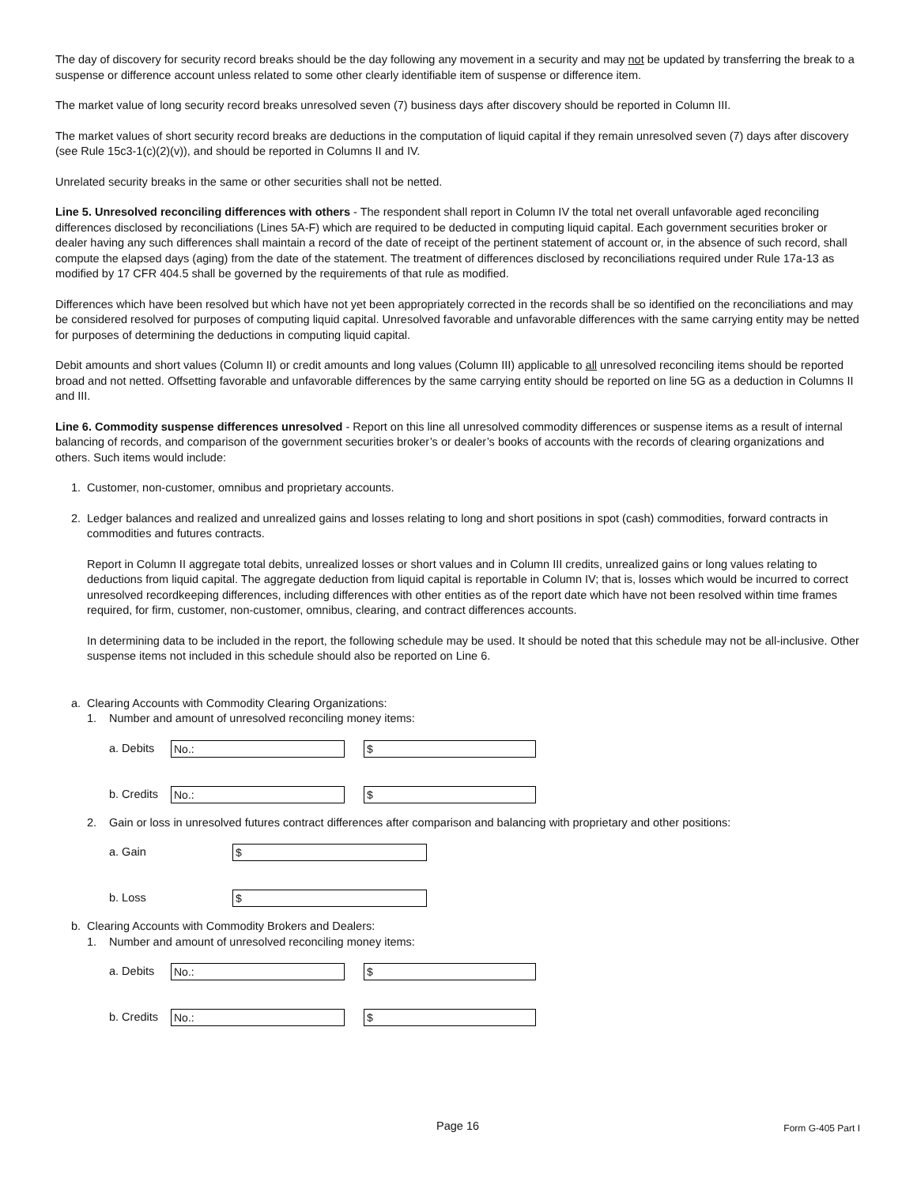The day of discovery for security record breaks should be the day following any movement in a security and may not be updated by transferring the break to a suspense or difference account unless related to some other clearly identifiable item of suspense or difference item.
The market value of long security record breaks unresolved seven (7) business days after discovery should be reported in Column III.
The market values of short security record breaks are deductions in the computation of liquid capital if they remain unresolved seven (7) days after discovery (see Rule 15c3-1(c)(2)(v)), and should be reported in Columns II and IV.
Unrelated security breaks in the same or other securities shall not be netted.
Line 5. Unresolved reconciling differences with others - The respondent shall report in Column IV the total net overall unfavorable aged reconciling differences disclosed by reconciliations (Lines 5A-F) which are required to be deducted in computing liquid capital. Each government securities broker or dealer having any such differences shall maintain a record of the date of receipt of the pertinent statement of account or, in the absence of such record, shall compute the elapsed days (aging) from the date of the statement. The treatment of differences disclosed by reconciliations required under Rule 17a-13 as modified by 17 CFR 404.5 shall be governed by the requirements of that rule as modified.
Differences which have been resolved but which have not yet been appropriately corrected in the records shall be so identified on the reconciliations and may be considered resolved for purposes of computing liquid capital. Unresolved favorable and unfavorable differences with the same carrying entity may be netted for purposes of determining the deductions in computing liquid capital.
Debit amounts and short values (Column II) or credit amounts and long values (Column III) applicable to all unresolved reconciling items should be reported broad and not netted. Offsetting favorable and unfavorable differences by the same carrying entity should be reported on line 5G as a deduction in Columns II and III.
Line 6. Commodity suspense differences unresolved - Report on this line all unresolved commodity differences or suspense items as a result of internal balancing of records, and comparison of the government securities broker’s or dealer’s books of accounts with the records of clearing organizations and others. Such items would include:
1. Customer, non-customer, omnibus and proprietary accounts.
2. Ledger balances and realized and unrealized gains and losses relating to long and short positions in spot (cash) commodities, forward contracts in commodities and futures contracts.
Report in Column II aggregate total debits, unrealized losses or short values and in Column III credits, unrealized gains or long values relating to deductions from liquid capital. The aggregate deduction from liquid capital is reportable in Column IV; that is, losses which would be incurred to correct unresolved recordkeeping differences, including differences with other entities as of the report date which have not been resolved within time frames required, for firm, customer, non-customer, omnibus, clearing, and contract differences accounts.
In determining data to be included in the report, the following schedule may be used. It should be noted that this schedule may not be all-inclusive. Other suspense items not included in this schedule should also be reported on Line 6.
a. Clearing Accounts with Commodity Clearing Organizations:
1. Number and amount of unresolved reconciling money items:
a. Debits
No.: $
b. Credits
No.: $
2. Gain or loss in unresolved futures contract differences after comparison and balancing with proprietary and other positions:
a. Gain
$
b. Loss
$
b. Clearing Accounts with Commodity Brokers and Dealers:
1. Number and amount of unresolved reconciling money items:
a. Debits
No.: $
b. Credits
No.: $
Page 16 Form G-405 Part I